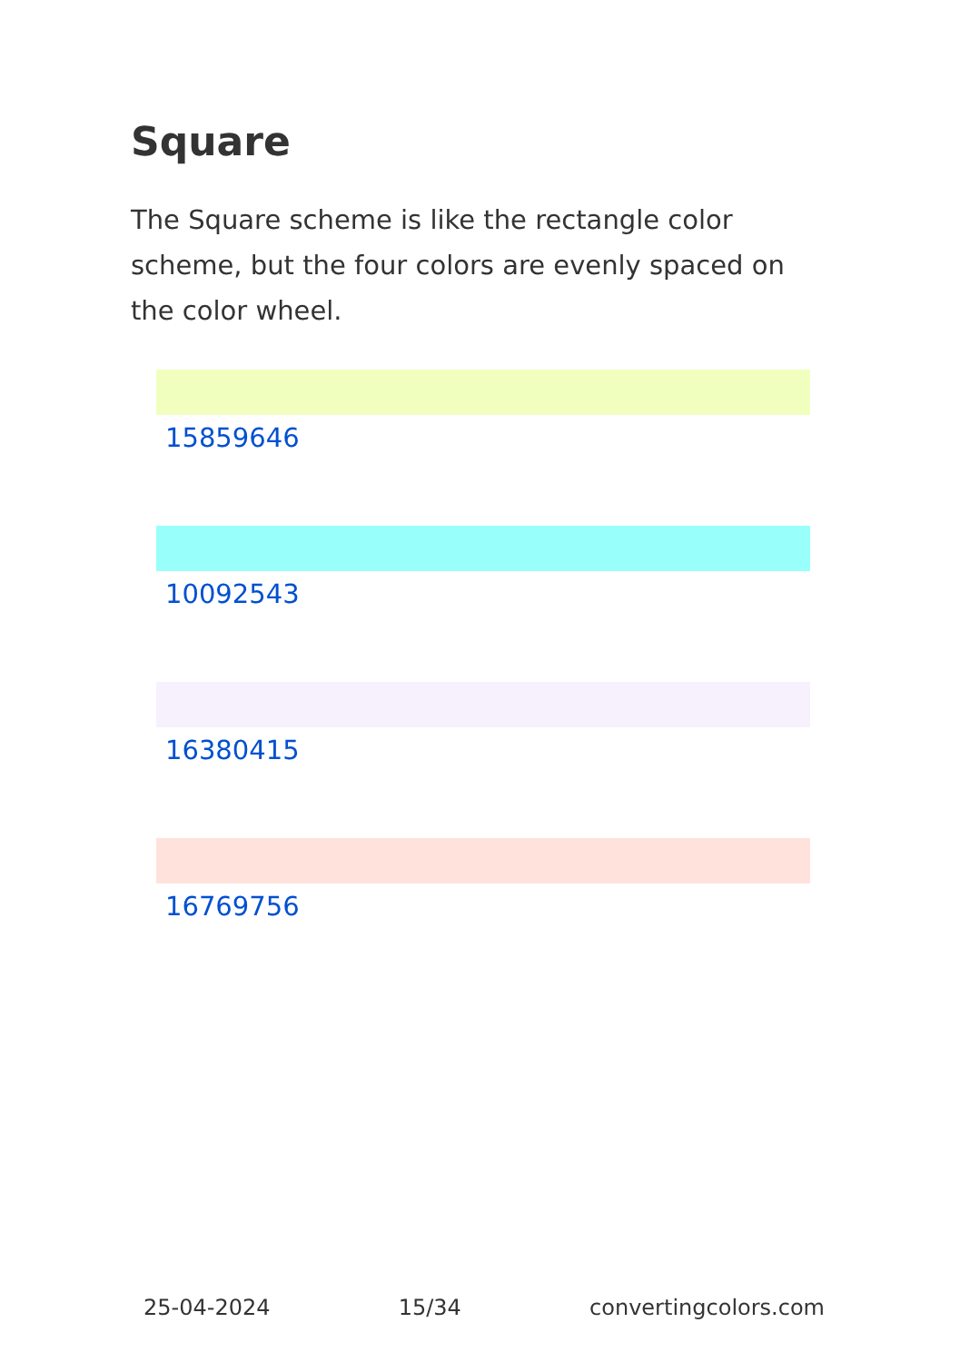Square
The Square scheme is like the rectangle color scheme, but the four colors are evenly spaced on the color wheel.
15859646
10092543
16380415
16769756
25-04-2024 15/34 convertingcolors.com